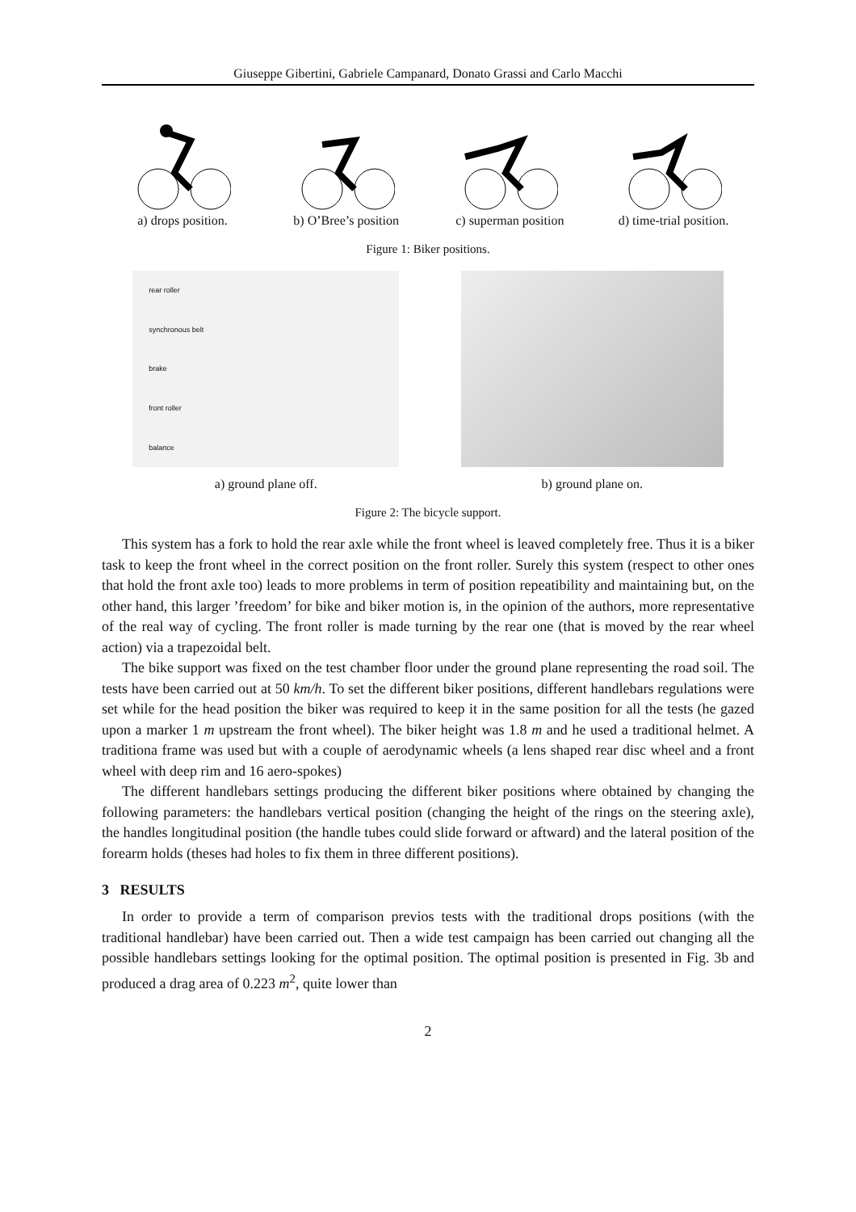Giuseppe Gibertini, Gabriele Campanard, Donato Grassi and Carlo Macchi
a) drops position. b) O’Bree’s position c) superman position d) time-trial position.
Figure 1: Biker positions.
rear roller
synchronous belt
brake
front roller
balance
a) ground plane off.
b) ground plane on.
Figure 2: The bicycle support.
This system has a fork to hold the rear axle while the front wheel is leaved completely free. Thus it is a biker task to keep the front wheel in the correct position on the front roller. Surely this system (respect to other ones that hold the front axle too) leads to more problems in term of position repeatibility and maintaining but, on the other hand, this larger ’freedom’ for bike and biker motion is, in the opinion of the authors, more representative of the real way of cycling. The front roller is made turning by the rear one (that is moved by the rear wheel action) via a trapezoidal belt.
The bike support was fixed on the test chamber floor under the ground plane representing the road soil. The tests have been carried out at 50 km/h. To set the different biker positions, different handlebars regulations were set while for the head position the biker was required to keep it in the same position for all the tests (he gazed upon a marker 1 m upstream the front wheel). The biker height was 1.8 m and he used a traditional helmet. A traditiona frame was used but with a couple of aerodynamic wheels (a lens shaped rear disc wheel and a front wheel with deep rim and 16 aero-spokes)
The different handlebars settings producing the different biker positions where obtained by changing the following parameters: the handlebars vertical position (changing the height of the rings on the steering axle), the handles longitudinal position (the handle tubes could slide forward or aftward) and the lateral position of the forearm holds (theses had holes to fix them in three different positions).
3 RESULTS
In order to provide a term of comparison previos tests with the traditional drops positions (with the traditional handlebar) have been carried out. Then a wide test campaign has been carried out changing all the possible handlebars settings looking for the optimal position. The optimal position is presented in Fig. 3b and produced a drag area of 0.223 m<sup>2</sup>, quite lower than
2